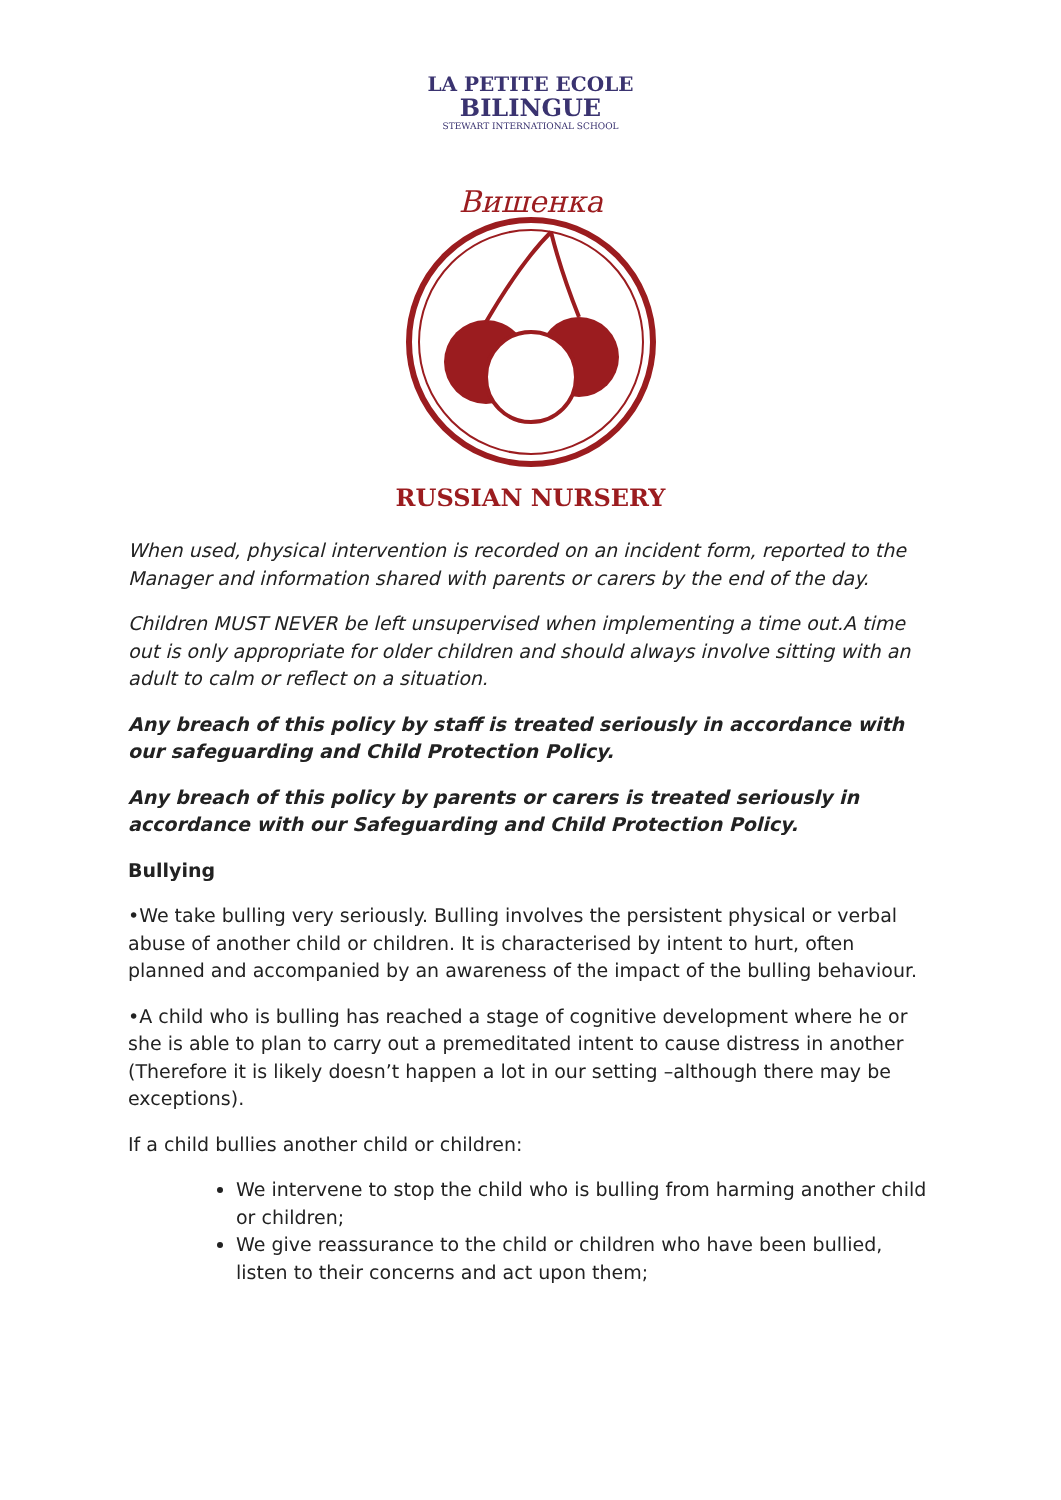LA PETITE ECOLE
BILINGUE
STEWART INTERNATIONAL SCHOOL
Вишенка
RUSSIAN NURSERY
When used, physical intervention is recorded on an incident form, reported to the Manager and information shared with parents or carers by the end of the day.
Children MUST NEVER be left unsupervised when implementing a time out.A time out is only appropriate for older children and should always involve sitting with an adult to calm or reflect on a situation.
Any breach of this policy by staff is treated seriously in accordance with our safeguarding and Child Protection Policy.
Any breach of this policy by parents or carers is treated seriously in accordance with our Safeguarding and Child Protection Policy.
Bullying
•We take bulling very seriously. Bulling involves the persistent physical or verbal abuse of another child or children. It is characterised by intent to hurt, often planned and accompanied by an awareness of the impact of the bulling behaviour.
•A child who is bulling has reached a stage of cognitive development where he or she is able to plan to carry out a premeditated intent to cause distress in another (Therefore it is likely doesn’t happen a lot in our setting –although there may be exceptions).
If a child bullies another child or children:
We intervene to stop the child who is bulling from harming another child or children;
We give reassurance to the child or children who have been bullied, listen to their concerns and act upon them;